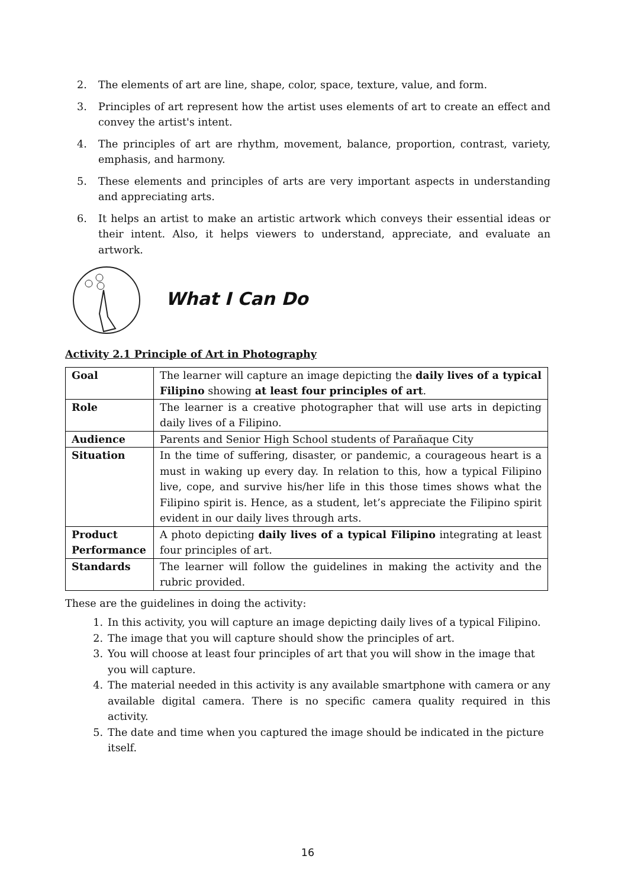2. The elements of art are line, shape, color, space, texture, value, and form.
3. Principles of art represent how the artist uses elements of art to create an effect and convey the artist's intent.
4. The principles of art are rhythm, movement, balance, proportion, contrast, variety, emphasis, and harmony.
5. These elements and principles of arts are very important aspects in understanding and appreciating arts.
6. It helps an artist to make an artistic artwork which conveys their essential ideas or their intent. Also, it helps viewers to understand, appreciate, and evaluate an artwork.
What I Can Do
Activity 2.1 Principle of Art in Photography
| Goal | The learner will capture an image depicting the daily lives of a typical Filipino showing at least four principles of art . |
| Role | The learner is a creative photographer that will use arts in depicting daily lives of a Filipino. |
| Audience | Parents and Senior High School students of Parañaque City |
| Situation | In the time of suffering, disaster, or pandemic, a courageous heart is a must in waking up every day. In relation to this, how a typical Filipino live, cope, and survive his/her life in this those times shows what the Filipino spirit is. Hence, as a student, let’s appreciate the Filipino spirit evident in our daily lives through arts. |
| Product Performance | A photo depicting daily lives of a typical Filipino integrating at least four principles of art. |
| Standards | The learner will follow the guidelines in making the activity and the rubric provided. |
These are the guidelines in doing the activity:
1. In this activity, you will capture an image depicting daily lives of a typical Filipino.
2. The image that you will capture should show the principles of art.
3. You will choose at least four principles of art that you will show in the image that you will capture.
4. The material needed in this activity is any available smartphone with camera or any available digital camera. There is no specific camera quality required in this activity.
5. The date and time when you captured the image should be indicated in the picture itself.
16